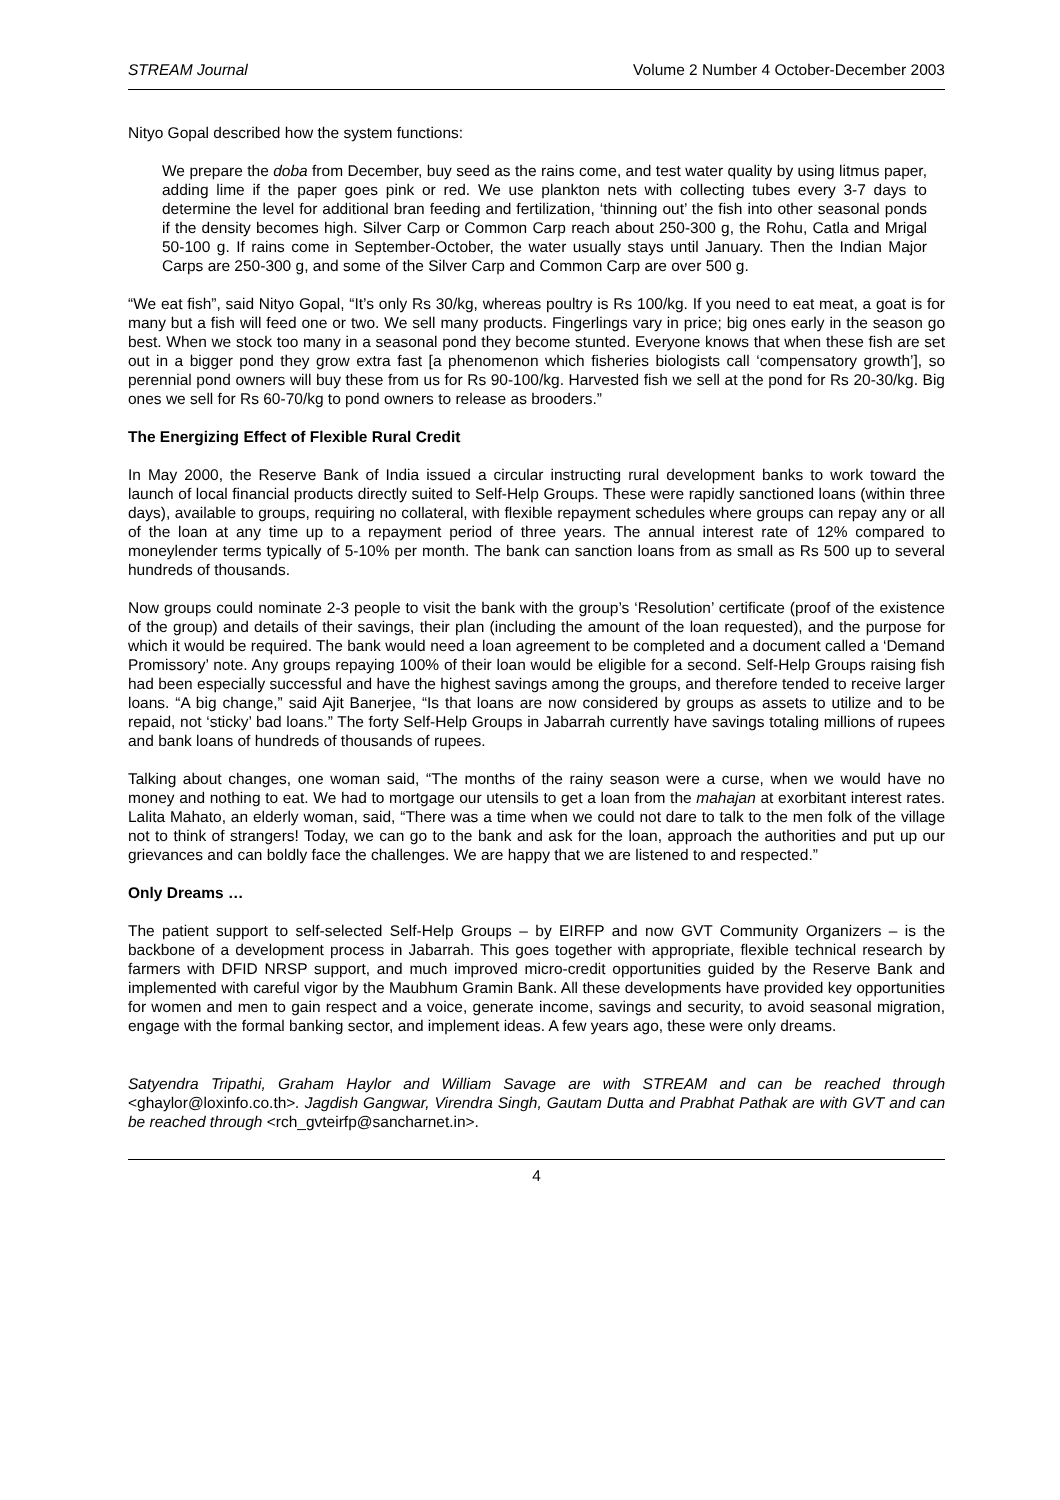STREAM Journal Volume 2 Number 4 October-December 2003
Nityo Gopal described how the system functions:
We prepare the doba from December, buy seed as the rains come, and test water quality by using litmus paper, adding lime if the paper goes pink or red. We use plankton nets with collecting tubes every 3-7 days to determine the level for additional bran feeding and fertilization, ‘thinning out’ the fish into other seasonal ponds if the density becomes high. Silver Carp or Common Carp reach about 250-300 g, the Rohu, Catla and Mrigal 50-100 g. If rains come in September-October, the water usually stays until January. Then the Indian Major Carps are 250-300 g, and some of the Silver Carp and Common Carp are over 500 g.
“We eat fish”, said Nityo Gopal, “It’s only Rs 30/kg, whereas poultry is Rs 100/kg. If you need to eat meat, a goat is for many but a fish will feed one or two. We sell many products. Fingerlings vary in price; big ones early in the season go best. When we stock too many in a seasonal pond they become stunted. Everyone knows that when these fish are set out in a bigger pond they grow extra fast [a phenomenon which fisheries biologists call ‘compensatory growth’], so perennial pond owners will buy these from us for Rs 90-100/kg. Harvested fish we sell at the pond for Rs 20-30/kg. Big ones we sell for Rs 60-70/kg to pond owners to release as brooders.”
The Energizing Effect of Flexible Rural Credit
In May 2000, the Reserve Bank of India issued a circular instructing rural development banks to work toward the launch of local financial products directly suited to Self-Help Groups. These were rapidly sanctioned loans (within three days), available to groups, requiring no collateral, with flexible repayment schedules where groups can repay any or all of the loan at any time up to a repayment period of three years. The annual interest rate of 12% compared to moneylender terms typically of 5-10% per month. The bank can sanction loans from as small as Rs 500 up to several hundreds of thousands.
Now groups could nominate 2-3 people to visit the bank with the group’s ‘Resolution’ certificate (proof of the existence of the group) and details of their savings, their plan (including the amount of the loan requested), and the purpose for which it would be required. The bank would need a loan agreement to be completed and a document called a ‘Demand Promissory’ note. Any groups repaying 100% of their loan would be eligible for a second. Self-Help Groups raising fish had been especially successful and have the highest savings among the groups, and therefore tended to receive larger loans. “A big change,” said Ajit Banerjee, “Is that loans are now considered by groups as assets to utilize and to be repaid, not ‘sticky’ bad loans.” The forty Self-Help Groups in Jabarrah currently have savings totaling millions of rupees and bank loans of hundreds of thousands of rupees.
Talking about changes, one woman said, “The months of the rainy season were a curse, when we would have no money and nothing to eat. We had to mortgage our utensils to get a loan from the mahajan at exorbitant interest rates. Lalita Mahato, an elderly woman, said, “There was a time when we could not dare to talk to the men folk of the village not to think of strangers! Today, we can go to the bank and ask for the loan, approach the authorities and put up our grievances and can boldly face the challenges. We are happy that we are listened to and respected.”
Only Dreams …
The patient support to self-selected Self-Help Groups – by EIRFP and now GVT Community Organizers – is the backbone of a development process in Jabarrah. This goes together with appropriate, flexible technical research by farmers with DFID NRSP support, and much improved micro-credit opportunities guided by the Reserve Bank and implemented with careful vigor by the Maubhum Gramin Bank. All these developments have provided key opportunities for women and men to gain respect and a voice, generate income, savings and security, to avoid seasonal migration, engage with the formal banking sector, and implement ideas. A few years ago, these were only dreams.
Satyendra Tripathi, Graham Haylor and William Savage are with STREAM and can be reached through <ghaylor@loxinfo.co.th>. Jagdish Gangwar, Virendra Singh, Gautam Dutta and Prabhat Pathak are with GVT and can be reached through <rch_gvteirfp@sancharnet.in>.
4